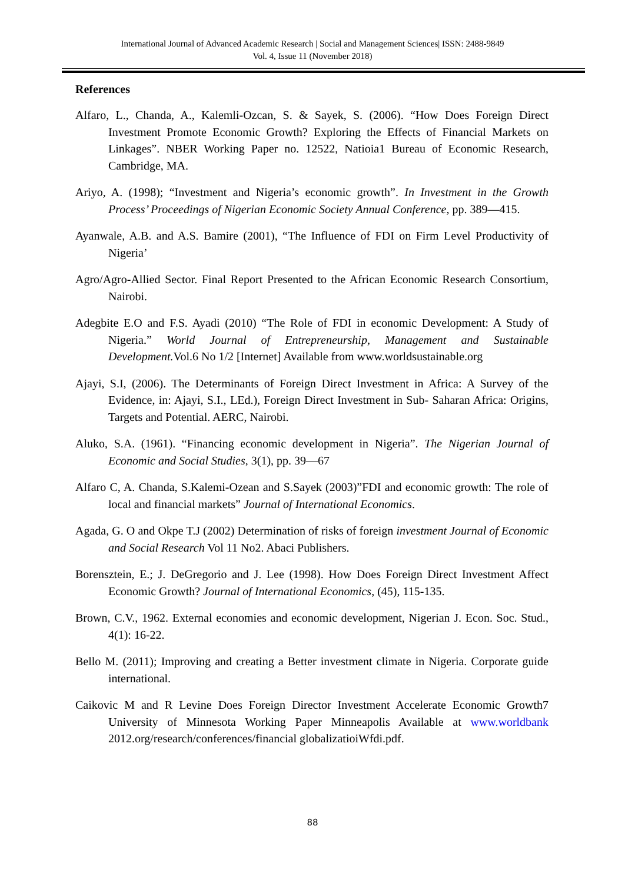International Journal of Advanced Academic Research | Social and Management Sciences| ISSN: 2488-9849
Vol. 4, Issue 11 (November 2018)
References
Alfaro, L., Chanda, A., Kalemli-Ozcan, S. & Sayek, S. (2006). “How Does Foreign Direct Investment Promote Economic Growth? Exploring the Effects of Financial Markets on Linkages”. NBER Working Paper no. 12522, Natioia1 Bureau of Economic Research, Cambridge, MA.
Ariyo, A. (1998); “Investment and Nigeria’s economic growth”. In Investment in the Growth Process’ Proceedings of Nigerian Economic Society Annual Conference, pp. 389—415.
Ayanwale, A.B. and A.S. Bamire (2001), “The Influence of FDI on Firm Level Productivity of Nigeria’
Agro/Agro-Allied Sector. Final Report Presented to the African Economic Research Consortium, Nairobi.
Adegbite E.O and F.S. Ayadi (2010) “The Role of FDI in economic Development: A Study of Nigeria.” World Journal of Entrepreneurship, Management and Sustainable Development. Vol.6 No 1/2 [Internet] Available from www.worldsustainable.org
Ajayi, S.I, (2006). The Determinants of Foreign Direct Investment in Africa: A Survey of the Evidence, in: Ajayi, S.I., LEd.), Foreign Direct Investment in Sub- Saharan Africa: Origins, Targets and Potential. AERC, Nairobi.
Aluko, S.A. (1961). “Financing economic development in Nigeria”. The Nigerian Journal of Economic and Social Studies, 3(1), pp. 39—67
Alfaro C, A. Chanda, S.Kalemi-Ozean and S.Sayek (2003)”FDI and economic growth: The role of local and financial markets” Journal of International Economics.
Agada, G. O and Okpe T.J (2002) Determination of risks of foreign investment Journal of Economic and Social Research Vol 11 No2. Abaci Publishers.
Borensztein, E.; J. DeGregorio and J. Lee (1998). How Does Foreign Direct Investment Affect Economic Growth? Journal of International Economics, (45), 115-135.
Brown, C.V., 1962. External economies and economic development, Nigerian J. Econ. Soc. Stud., 4(1): 16-22.
Bello M. (2011); Improving and creating a Better investment climate in Nigeria. Corporate guide international.
Caikovic M and R Levine Does Foreign Director Investment Accelerate Economic Growth7 University of Minnesota Working Paper Minneapolis Available at www.worldbank 2012.org/research/conferences/financial globalizatioiWfdi.pdf.
88